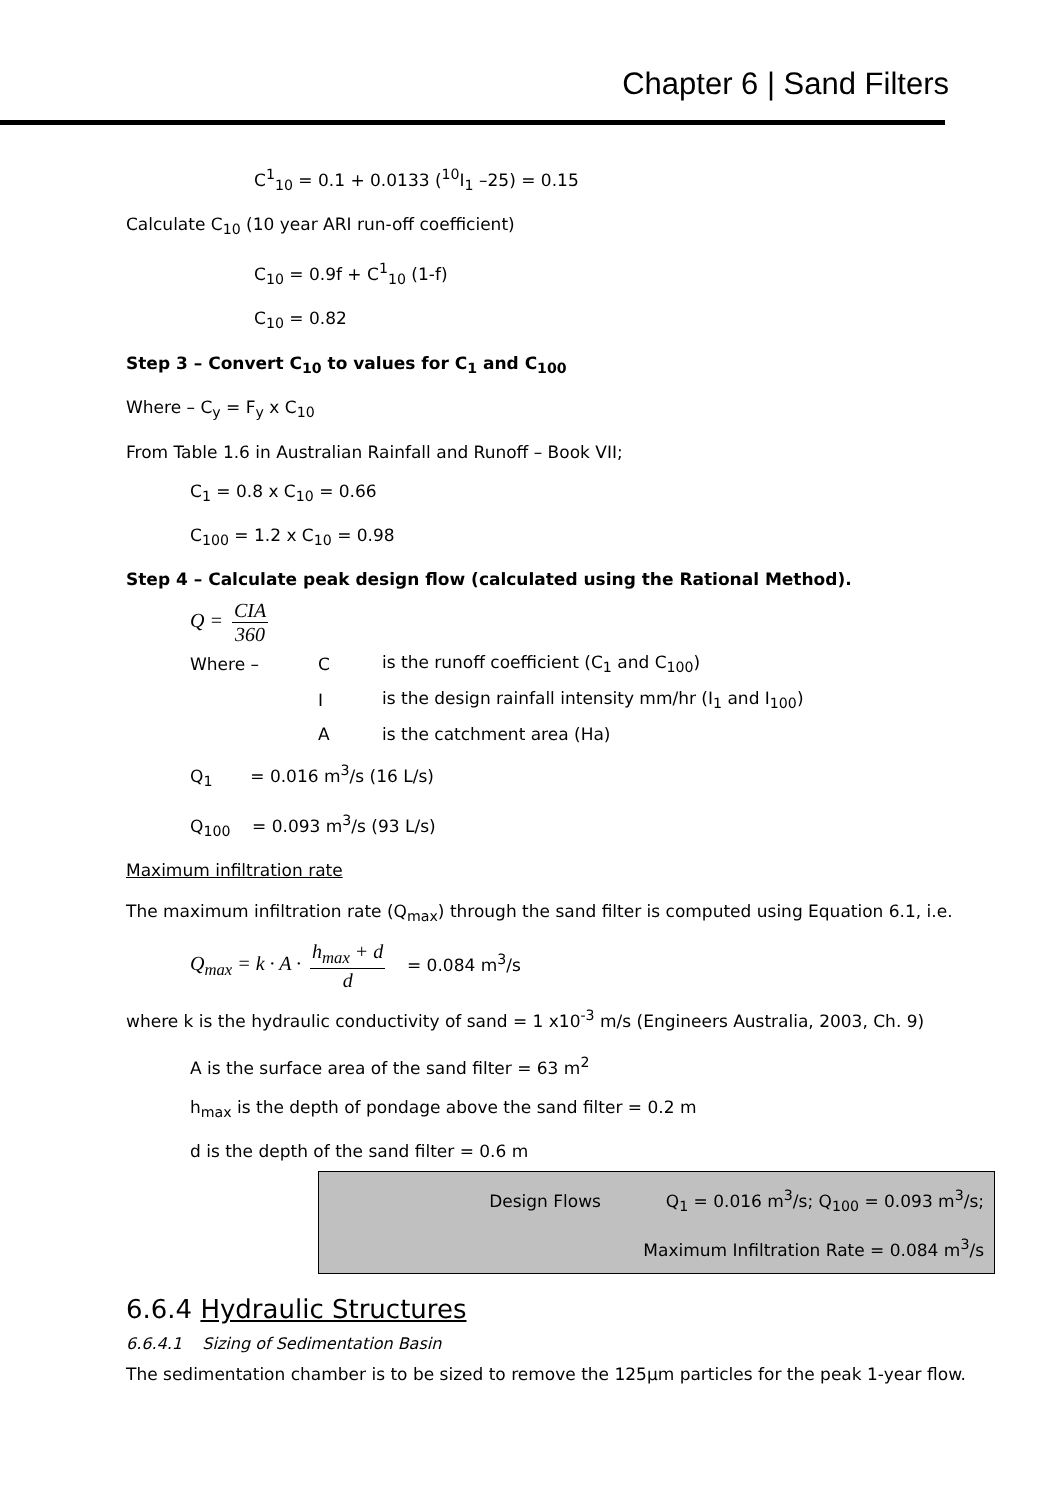Chapter 6 | Sand Filters
C<sup>1</sup><sub>10</sub> = 0.1 + 0.0133 (<sup>10</sup>I<sub>1</sub> –25) = 0.15
Calculate C<sub>10</sub> (10 year ARI run-off coefficient)
C<sub>10</sub> = 0.9f + C<sup>1</sup><sub>10</sub> (1-f)
C<sub>10</sub> = 0.82
Step 3 – Convert C<sub>10</sub> to values for C<sub>1</sub> and C<sub>100</sub>
Where – C<sub>y</sub> = F<sub>y</sub> x C<sub>10</sub>
From Table 1.6 in Australian Rainfall and Runoff – Book VII;
C<sub>1</sub> = 0.8 x C<sub>10</sub> = 0.66
C<sub>100</sub> = 1.2 x C<sub>10</sub> = 0.98
Step 4 – Calculate peak design flow (calculated using the Rational Method).
Q = CIA 360
| Where – | C | is the runoff coefficient (C<sub>1</sub> and C<sub>100</sub>) |
| | I | is the design rainfall intensity mm/hr (I<sub>1</sub> and I<sub>100</sub>) |
| | A | is the catchment area (Ha) |
Q<sub>1</sub> = 0.016 m<sup>3</sup>/s (16 L/s)
Q<sub>100</sub> = 0.093 m<sup>3</sup>/s (93 L/s)
Maximum infiltration rate
The maximum infiltration rate (Q<sub>max</sub>) through the sand filter is computed using Equation 6.1, i.e.
Q<sub>max</sub> = k · A · h<sub>max</sub> + d d = 0.084 m<sup>3</sup>/s
where k is the hydraulic conductivity of sand = 1 x10<sup>-3</sup> m/s (Engineers Australia, 2003, Ch. 9)
A is the surface area of the sand filter = 63 m<sup>2</sup>
h<sub>max</sub> is the depth of pondage above the sand filter = 0.2 m
d is the depth of the sand filter = 0.6 m
Design Flows Q<sub>1</sub> = 0.016 m<sup>3</sup>/s; Q<sub>100</sub> = 0.093 m<sup>3</sup>/s;
Maximum Infiltration Rate = 0.084 m<sup>3</sup>/s
6.6.4 Hydraulic Structures
6.6.4.1 Sizing of Sedimentation Basin
The sedimentation chamber is to be sized to remove the 125μm particles for the peak 1-year flow.